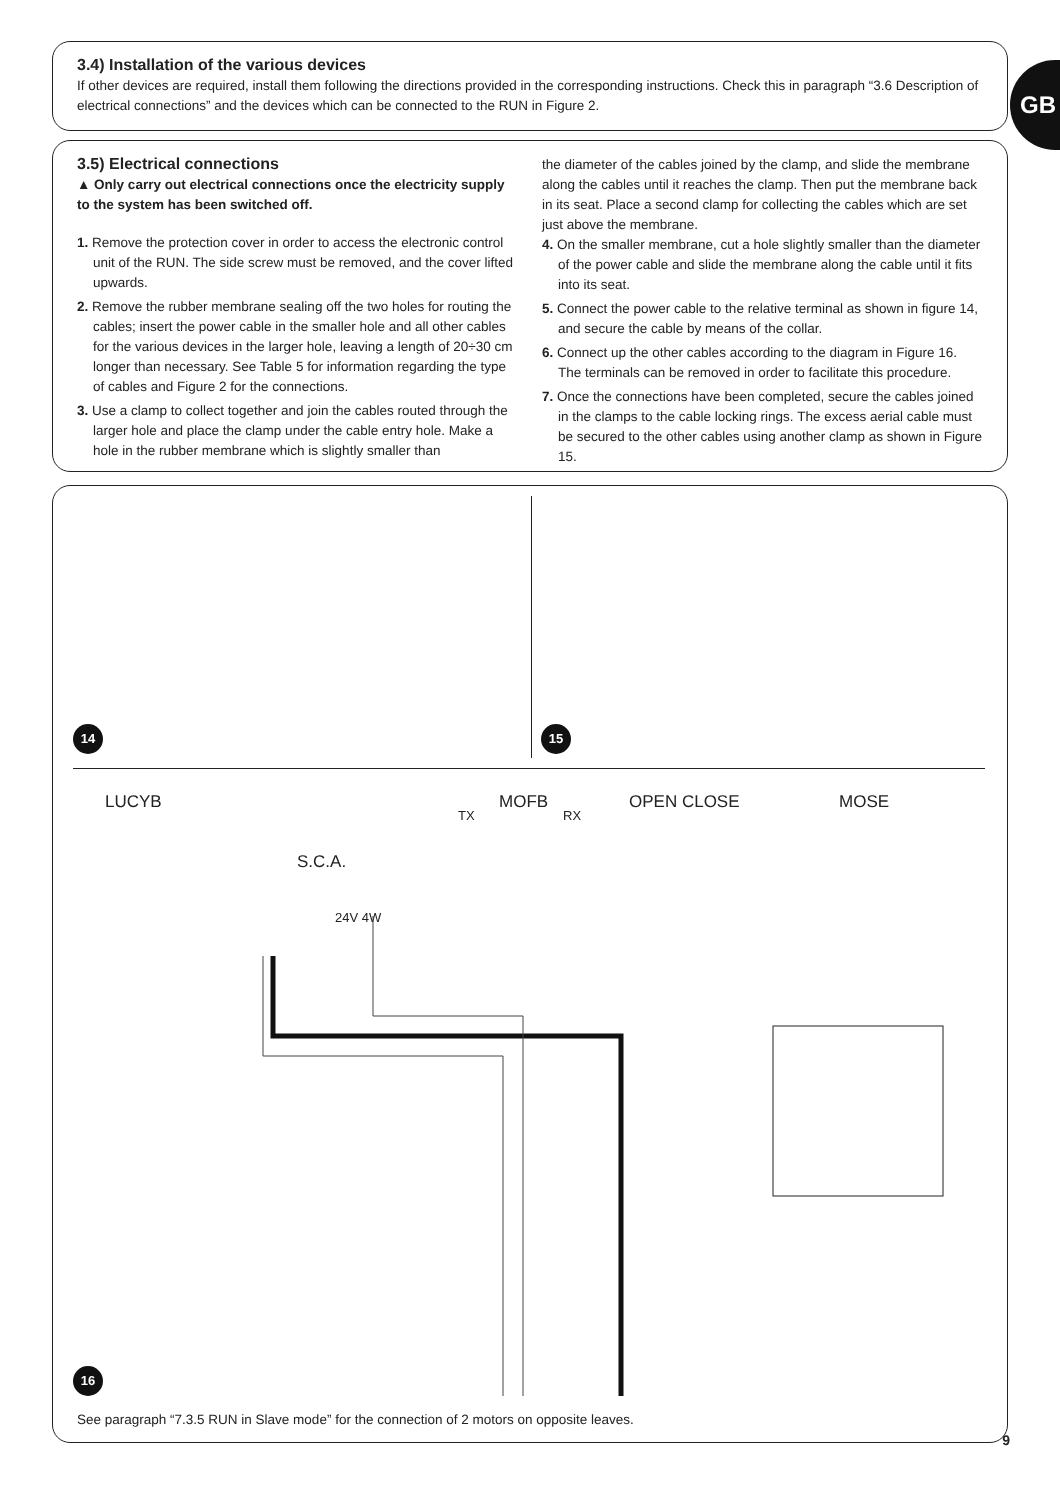GB
3.4) Installation of the various devices
If other devices are required, install them following the directions provided in the corresponding instructions. Check this in paragraph “3.6 Description of electrical connections” and the devices which can be connected to the RUN in Figure 2.
3.5) Electrical connections
▲ Only carry out electrical connections once the electricity supply to the system has been switched off.
1. Remove the protection cover in order to access the electronic control unit of the RUN. The side screw must be removed, and the cover lifted upwards.
2. Remove the rubber membrane sealing off the two holes for routing the cables; insert the power cable in the smaller hole and all other cables for the various devices in the larger hole, leaving a length of 20÷30 cm longer than necessary. See Table 5 for information regarding the type of cables and Figure 2 for the connections.
3. Use a clamp to collect together and join the cables routed through the larger hole and place the clamp under the cable entry hole. Make a hole in the rubber membrane which is slightly smaller than
the diameter of the cables joined by the clamp, and slide the membrane along the cables until it reaches the clamp. Then put the membrane back in its seat. Place a second clamp for collecting the cables which are set just above the membrane.
4. On the smaller membrane, cut a hole slightly smaller than the diameter of the power cable and slide the membrane along the cable until it fits into its seat.
5. Connect the power cable to the relative terminal as shown in figure 14, and secure the cable by means of the collar.
6. Connect up the other cables according to the diagram in Figure 16. The terminals can be removed in order to facilitate this procedure.
7. Once the connections have been completed, secure the cables joined in the clamps to the cable locking rings. The excess aerial cable must be secured to the other cables using another clamp as shown in Figure 15.
14 15
LUCYB MOFB OPEN CLOSE MOSE
S.C.A.
24V 4W
TX RX
16
See paragraph “7.3.5 RUN in Slave mode” for the connection of 2 motors on opposite leaves.
9